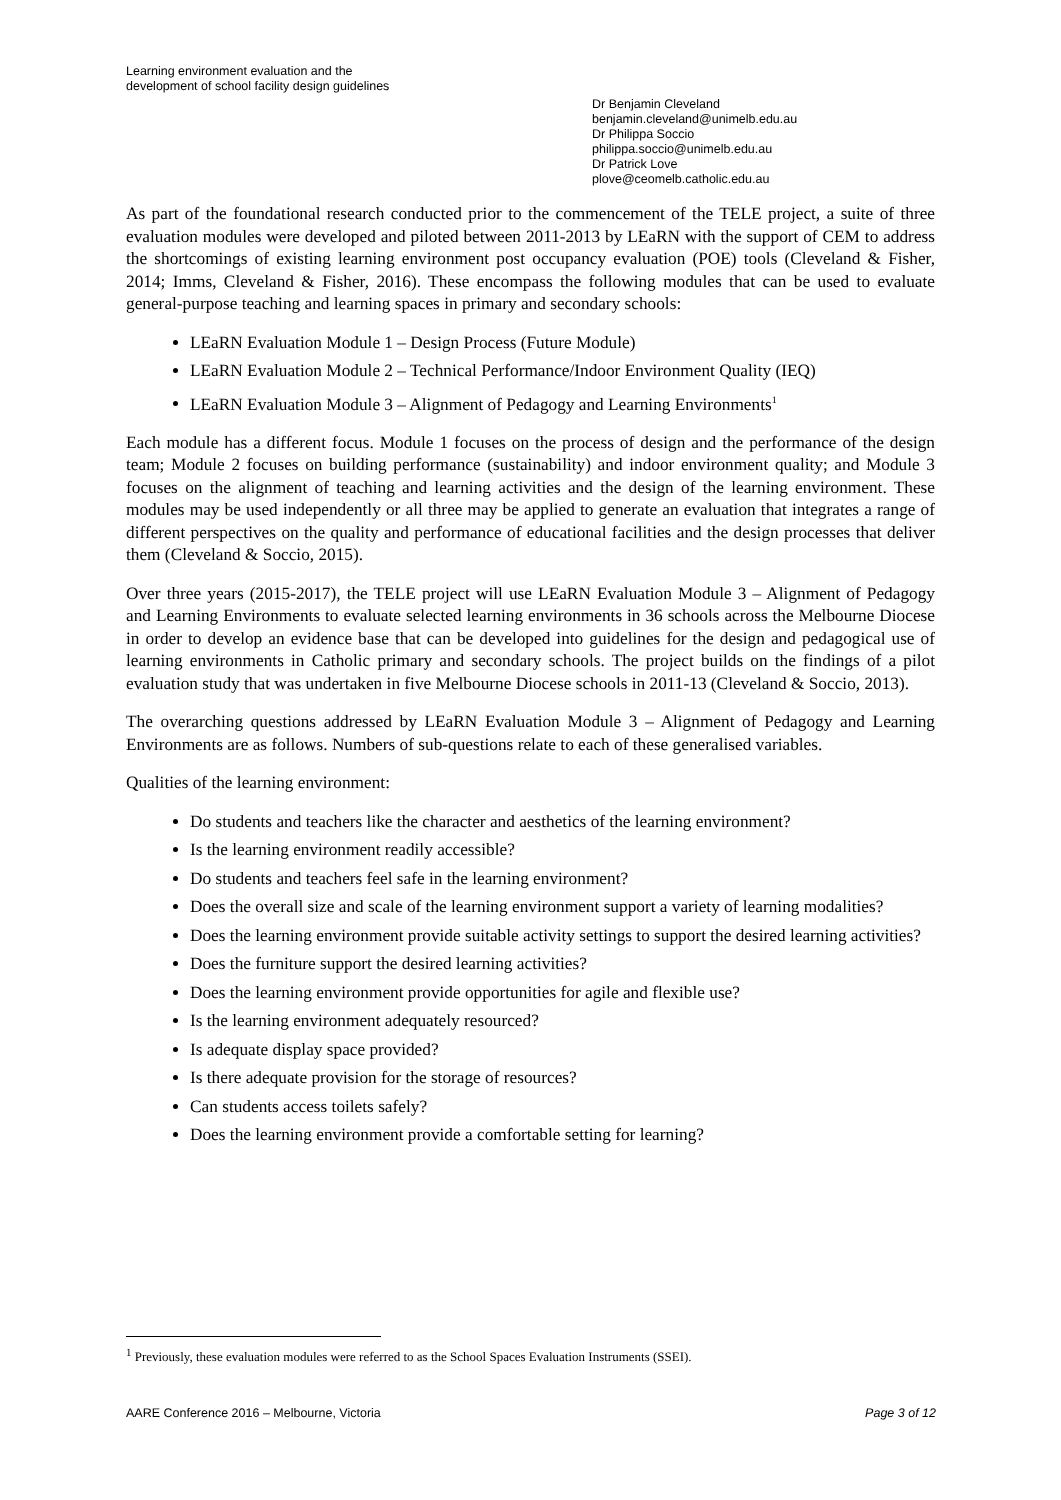Learning environment evaluation and the
development of school facility design guidelines
Dr Benjamin Cleveland
benjamin.cleveland@unimelb.edu.au
Dr Philippa Soccio
philippa.soccio@unimelb.edu.au
Dr Patrick Love
plove@ceomelb.catholic.edu.au
As part of the foundational research conducted prior to the commencement of the TELE project, a suite of three evaluation modules were developed and piloted between 2011-2013 by LEaRN with the support of CEM to address the shortcomings of existing learning environment post occupancy evaluation (POE) tools (Cleveland & Fisher, 2014; Imms, Cleveland & Fisher, 2016). These encompass the following modules that can be used to evaluate general-purpose teaching and learning spaces in primary and secondary schools:
LEaRN Evaluation Module 1 – Design Process (Future Module)
LEaRN Evaluation Module 2 – Technical Performance/Indoor Environment Quality (IEQ)
LEaRN Evaluation Module 3 – Alignment of Pedagogy and Learning Environments<sup>1</sup>
Each module has a different focus. Module 1 focuses on the process of design and the performance of the design team; Module 2 focuses on building performance (sustainability) and indoor environment quality; and Module 3 focuses on the alignment of teaching and learning activities and the design of the learning environment. These modules may be used independently or all three may be applied to generate an evaluation that integrates a range of different perspectives on the quality and performance of educational facilities and the design processes that deliver them (Cleveland & Soccio, 2015).
Over three years (2015-2017), the TELE project will use LEaRN Evaluation Module 3 – Alignment of Pedagogy and Learning Environments to evaluate selected learning environments in 36 schools across the Melbourne Diocese in order to develop an evidence base that can be developed into guidelines for the design and pedagogical use of learning environments in Catholic primary and secondary schools. The project builds on the findings of a pilot evaluation study that was undertaken in five Melbourne Diocese schools in 2011-13 (Cleveland & Soccio, 2013).
The overarching questions addressed by LEaRN Evaluation Module 3 – Alignment of Pedagogy and Learning Environments are as follows. Numbers of sub-questions relate to each of these generalised variables.
Qualities of the learning environment:
Do students and teachers like the character and aesthetics of the learning environment?
Is the learning environment readily accessible?
Do students and teachers feel safe in the learning environment?
Does the overall size and scale of the learning environment support a variety of learning modalities?
Does the learning environment provide suitable activity settings to support the desired learning activities?
Does the furniture support the desired learning activities?
Does the learning environment provide opportunities for agile and flexible use?
Is the learning environment adequately resourced?
Is adequate display space provided?
Is there adequate provision for the storage of resources?
Can students access toilets safely?
Does the learning environment provide a comfortable setting for learning?
<sup>1</sup> Previously, these evaluation modules were referred to as the School Spaces Evaluation Instruments (SSEI).
AARE Conference 2016 – Melbourne, Victoria Page 3 of 12